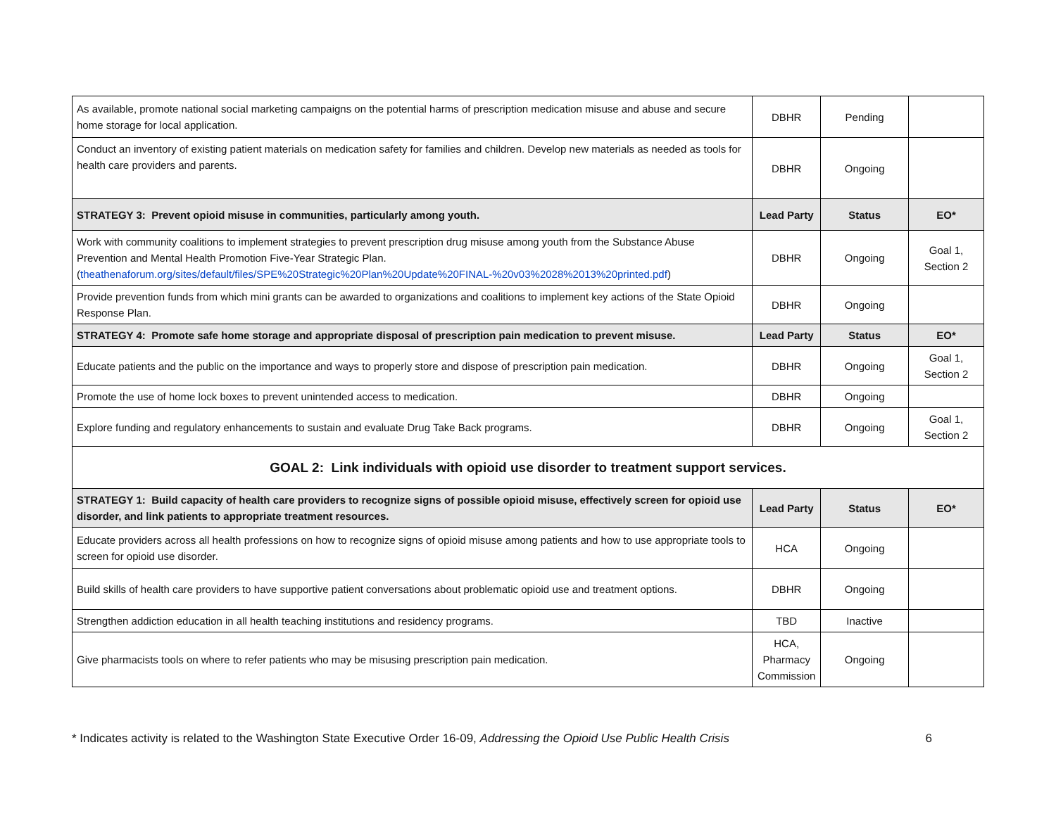| As available, promote national social marketing campaigns on the potential harms of prescription medication misuse and abuse and secure home storage for local application. | DBHR | Pending | |
| Conduct an inventory of existing patient materials on medication safety for families and children. Develop new materials as needed as tools for health care providers and parents. | DBHR | Ongoing | |
| STRATEGY 3: Prevent opioid misuse in communities, particularly among youth. | Lead Party | Status | EO* |
| Work with community coalitions to implement strategies to prevent prescription drug misuse among youth from the Substance Abuse Prevention and Mental Health Promotion Five-Year Strategic Plan. ( theathenaforum.org/sites/default/files/SPE%20Strategic%20Plan%20Update%20FINAL-%20v03%2028%2013%20printed.pdf ) | DBHR | Ongoing | Goal 1, Section 2 |
| Provide prevention funds from which mini grants can be awarded to organizations and coalitions to implement key actions of the State Opioid Response Plan. | DBHR | Ongoing | |
| STRATEGY 4: Promote safe home storage and appropriate disposal of prescription pain medication to prevent misuse. | Lead Party | Status | EO* |
| Educate patients and the public on the importance and ways to properly store and dispose of prescription pain medication. | DBHR | Ongoing | Goal 1, Section 2 |
| Promote the use of home lock boxes to prevent unintended access to medication. | DBHR | Ongoing | |
| Explore funding and regulatory enhancements to sustain and evaluate Drug Take Back programs. | DBHR | Ongoing | Goal 1, Section 2 |
| GOAL 2: Link individuals with opioid use disorder to treatment support services. | | | |
| STRATEGY 1: Build capacity of health care providers to recognize signs of possible opioid misuse, effectively screen for opioid use disorder, and link patients to appropriate treatment resources. | Lead Party | Status | EO* |
| Educate providers across all health professions on how to recognize signs of opioid misuse among patients and how to use appropriate tools to screen for opioid use disorder. | HCA | Ongoing | |
| Build skills of health care providers to have supportive patient conversations about problematic opioid use and treatment options. | DBHR | Ongoing | |
| Strengthen addiction education in all health teaching institutions and residency programs. | TBD | Inactive | |
| Give pharmacists tools on where to refer patients who may be misusing prescription pain medication. | HCA, Pharmacy Commission | Ongoing | |
* Indicates activity is related to the Washington State Executive Order 16-09, Addressing the Opioid Use Public Health Crisis 6